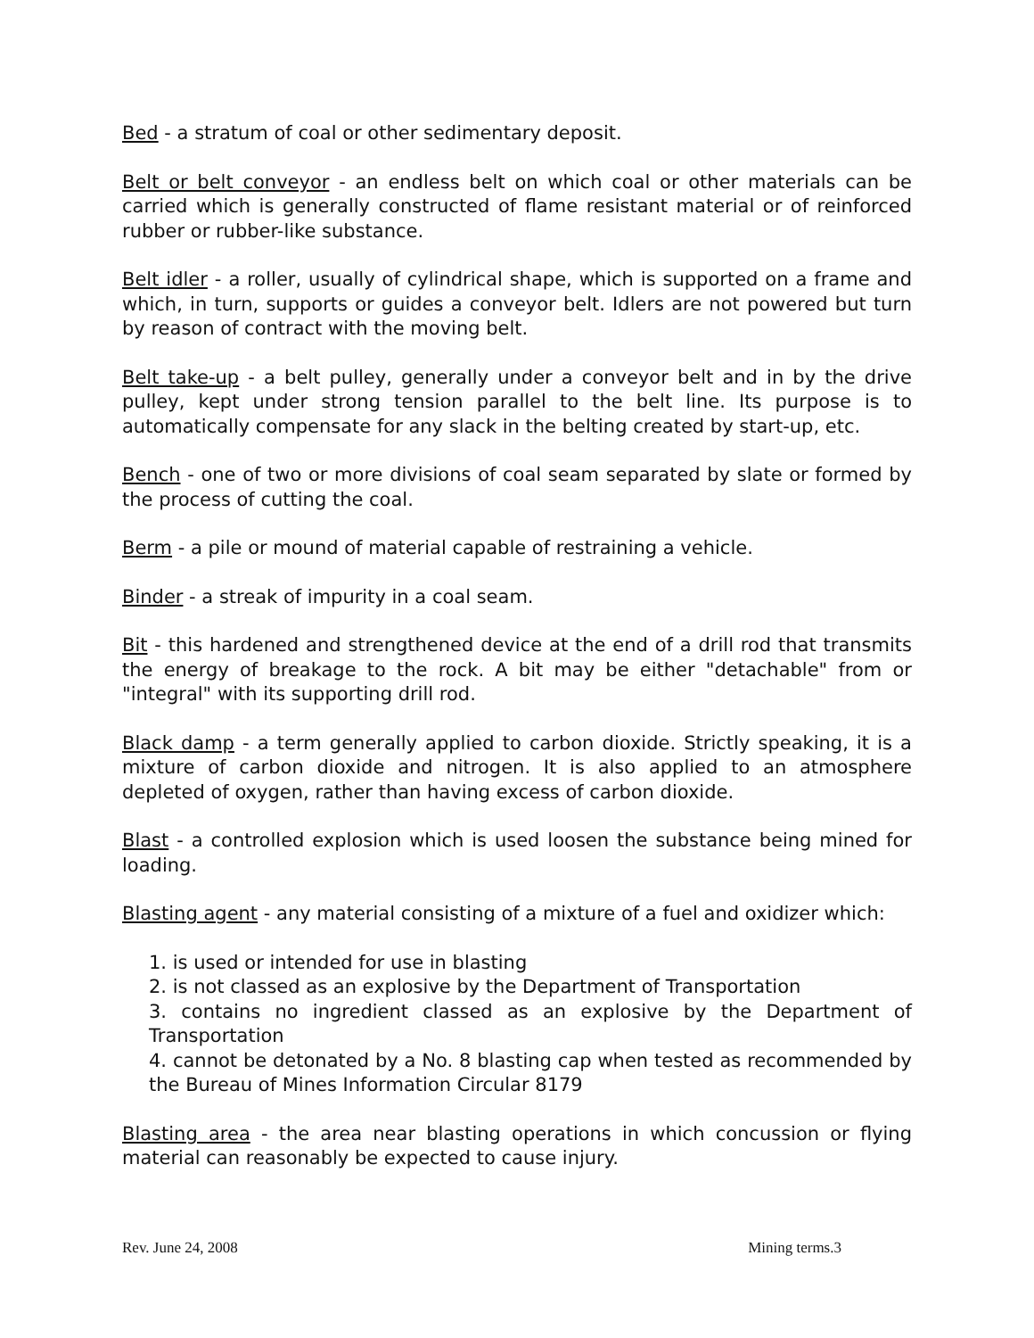Bed - a stratum of coal or other sedimentary deposit.
Belt or belt conveyor - an endless belt on which coal or other materials can be carried which is generally constructed of flame resistant material or of reinforced rubber or rubber-like substance.
Belt idler - a roller, usually of cylindrical shape, which is supported on a frame and which, in turn, supports or guides a conveyor belt. Idlers are not powered but turn by reason of contract with the moving belt.
Belt take-up - a belt pulley, generally under a conveyor belt and in by the drive pulley, kept under strong tension parallel to the belt line. Its purpose is to automatically compensate for any slack in the belting created by start-up, etc.
Bench - one of two or more divisions of coal seam separated by slate or formed by the process of cutting the coal.
Berm - a pile or mound of material capable of restraining a vehicle.
Binder - a streak of impurity in a coal seam.
Bit - this hardened and strengthened device at the end of a drill rod that transmits the energy of breakage to the rock. A bit may be either "detachable" from or "integral" with its supporting drill rod.
Black damp - a term generally applied to carbon dioxide. Strictly speaking, it is a mixture of carbon dioxide and nitrogen. It is also applied to an atmosphere depleted of oxygen, rather than having excess of carbon dioxide.
Blast - a controlled explosion which is used loosen the substance being mined for loading.
Blasting agent - any material consisting of a mixture of a fuel and oxidizer which:
1. is used or intended for use in blasting
2. is not classed as an explosive by the Department of Transportation
3. contains no ingredient classed as an explosive by the Department of Transportation
4. cannot be detonated by a No. 8 blasting cap when tested as recommended by the Bureau of Mines Information Circular 8179
Blasting area - the area near blasting operations in which concussion or flying material can reasonably be expected to cause injury.
Rev. June 24, 2008 Mining terms.3